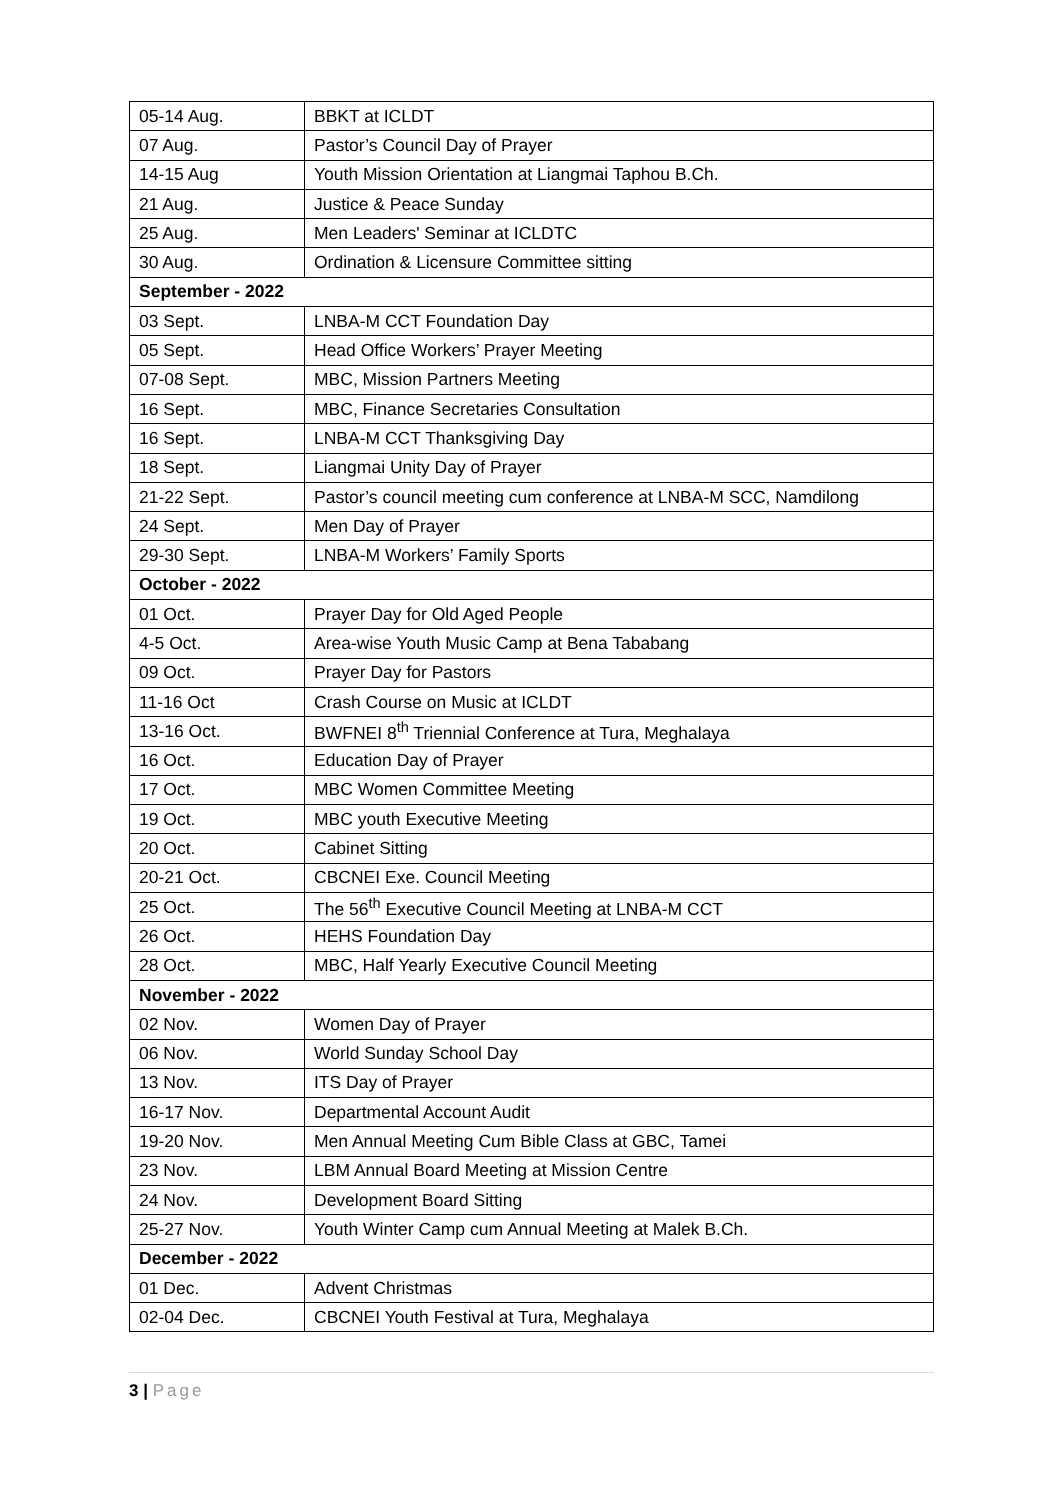| 05-14 Aug. | BBKT at ICLDT |
| 07 Aug. | Pastor’s Council Day of Prayer |
| 14-15 Aug | Youth Mission Orientation at Liangmai Taphou B.Ch. |
| 21 Aug. | Justice & Peace Sunday |
| 25 Aug. | Men Leaders' Seminar at ICLDTC |
| 30 Aug. | Ordination & Licensure Committee sitting |
| September - 2022 | |
| 03 Sept. | LNBA-M CCT Foundation Day |
| 05 Sept. | Head Office Workers’ Prayer Meeting |
| 07-08 Sept. | MBC, Mission Partners Meeting |
| 16 Sept. | MBC, Finance Secretaries Consultation |
| 16 Sept. | LNBA-M CCT Thanksgiving Day |
| 18 Sept. | Liangmai Unity Day of Prayer |
| 21-22 Sept. | Pastor’s council meeting cum conference at LNBA-M SCC, Namdilong |
| 24 Sept. | Men Day of Prayer |
| 29-30 Sept. | LNBA-M Workers’ Family Sports |
| October - 2022 | |
| 01 Oct. | Prayer Day for Old Aged People |
| 4-5 Oct. | Area-wise Youth Music Camp at Bena Tababang |
| 09 Oct. | Prayer Day for Pastors |
| 11-16 Oct | Crash Course on Music at ICLDT |
| 13-16 Oct. | BWFNEI 8<sup>th</sup> Triennial Conference at Tura, Meghalaya |
| 16 Oct. | Education Day of Prayer |
| 17 Oct. | MBC Women Committee Meeting |
| 19 Oct. | MBC youth Executive Meeting |
| 20 Oct. | Cabinet Sitting |
| 20-21 Oct. | CBCNEI Exe. Council Meeting |
| 25 Oct. | The 56<sup>th</sup> Executive Council Meeting at LNBA-M CCT |
| 26 Oct. | HEHS Foundation Day |
| 28 Oct. | MBC, Half Yearly Executive Council Meeting |
| November - 2022 | |
| 02 Nov. | Women Day of Prayer |
| 06 Nov. | World Sunday School Day |
| 13 Nov. | ITS Day of Prayer |
| 16-17 Nov. | Departmental Account Audit |
| 19-20 Nov. | Men Annual Meeting Cum Bible Class at GBC, Tamei |
| 23 Nov. | LBM Annual Board Meeting at Mission Centre |
| 24 Nov. | Development Board Sitting |
| 25-27 Nov. | Youth Winter Camp cum Annual Meeting at Malek B.Ch. |
| December - 2022 | |
| 01 Dec. | Advent Christmas |
| 02-04 Dec. | CBCNEI Youth Festival at Tura, Meghalaya |
3 | Page